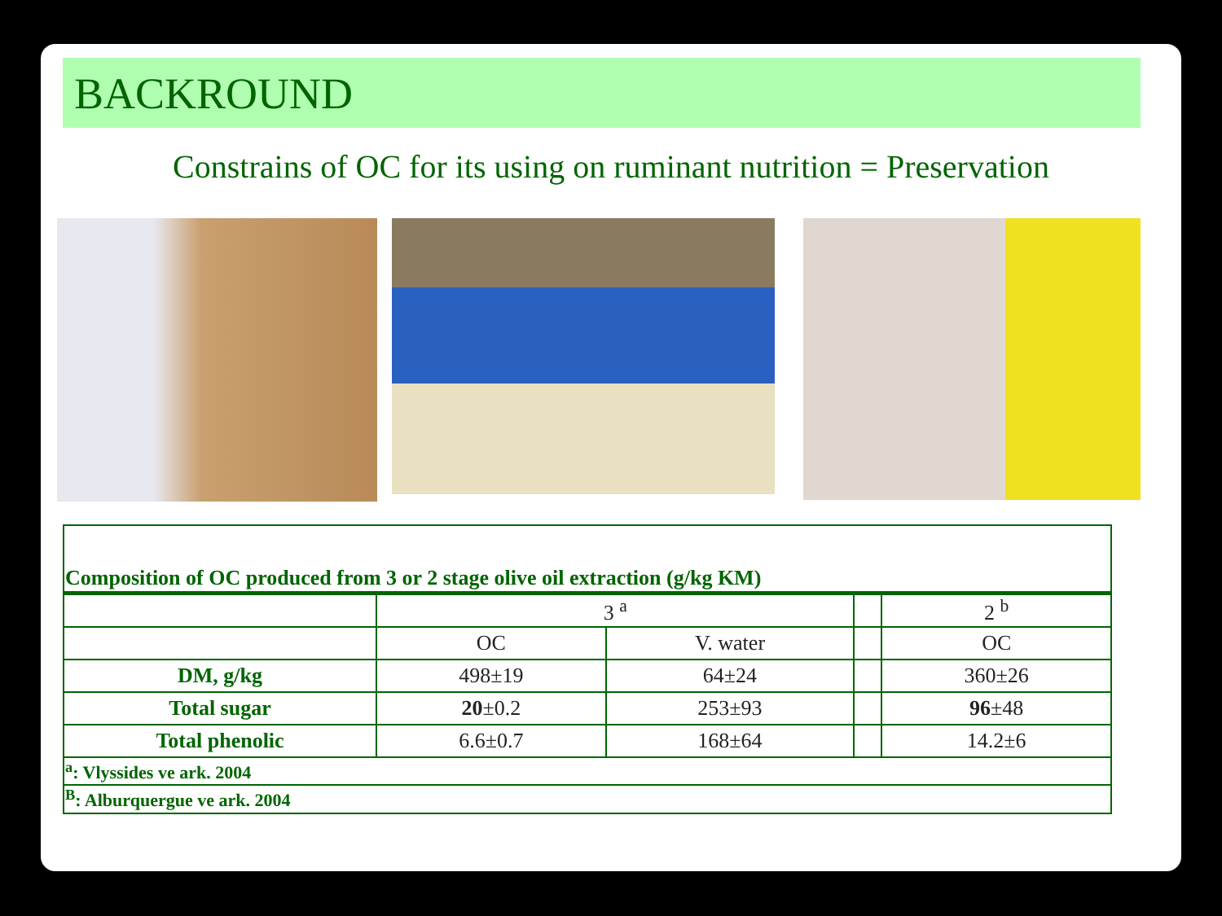BACKROUND
Constrains of OC for its using on ruminant nutrition = Preservation
| Composition of OC produced from 3 or 2 stage olive oil extraction (g/kg KM) | | | | |
| | 3 <sup>a</sup> | | | 2 <sup>b</sup> |
| | OC | V. water | | OC |
| DM, g/kg | 498±19 | 64±24 | | 360±26 |
| Total sugar | 20 ±0.2 | 253±93 | | 96 ±48 |
| Total phenolic | 6.6±0.7 | 168±64 | | 14.2±6 |
| <sup>a</sup>: Vlyssides ve ark. 2004 | | | | |
| <sup>B</sup>: Alburquergue ve ark. 2004 | | | | |